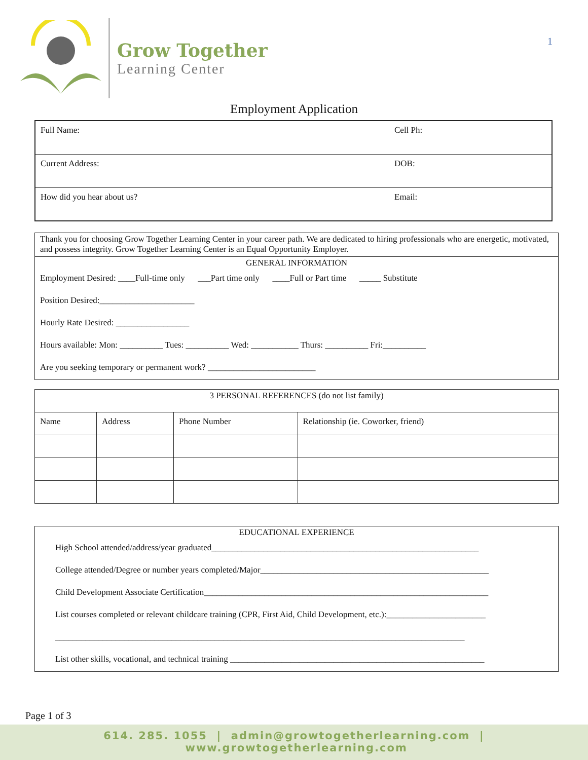Grow Together
Learning Center
1
Employment Application
| Full Name: | Cell Ph: |
| Current Address: | DOB: |
| How did you hear about us? | Email: |
Thank you for choosing Grow Together Learning Center in your career path. We are dedicated to hiring professionals who are energetic, motivated, and possess integrity. Grow Together Learning Center is an Equal Opportunity Employer.
GENERAL INFORMATION
Employment Desired: ____Full-time only ___Part time only ____Full or Part time _____ Substitute
Position Desired:______________________
Hourly Rate Desired: _________________
Hours available: Mon: __________ Tues: __________ Wed: ___________ Thurs: __________ Fri:__________
Are you seeking temporary or permanent work? _________________________
| 3 PERSONAL REFERENCES (do not list family) | | | |
| Name | Address | Phone Number | Relationship (ie. Coworker, friend) |
EDUCATIONAL EXPERIENCE
High School attended/address/year graduated______________________________________________________________
College attended/Degree or number years completed/Major_____________________________________________________
Child Development Associate Certification__________________________________________________________________
List courses completed or relevant childcare training (CPR, First Aid, Child Development, etc.):_______________________
_______________________________________________________________________________________________
List other skills, vocational, and technical training ___________________________________________________________
Page 1 of 3
614. 285. 1055 | admin@growtogetherlearning.com | www.growtogetherlearning.com